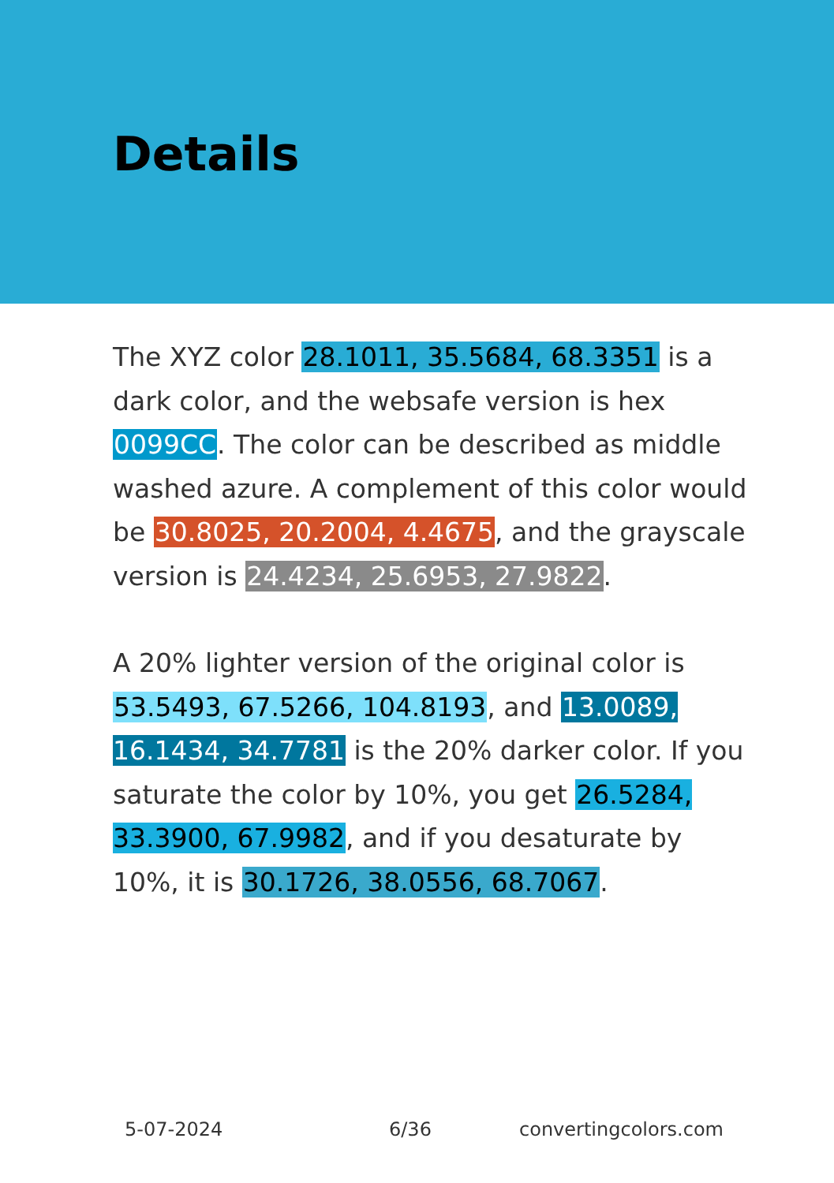Details
The XYZ color 28.1011, 35.5684, 68.3351 is a dark color, and the websafe version is hex 0099CC. The color can be described as middle washed azure. A complement of this color would be 30.8025, 20.2004, 4.4675, and the grayscale version is 24.4234, 25.6953, 27.9822.
A 20% lighter version of the original color is 53.5493, 67.5266, 104.8193, and 13.0089, 16.1434, 34.7781 is the 20% darker color. If you saturate the color by 10%, you get 26.5284, 33.3900, 67.9982, and if you desaturate by 10%, it is 30.1726, 38.0556, 68.7067.
5-07-2024 6/36 convertingcolors.com